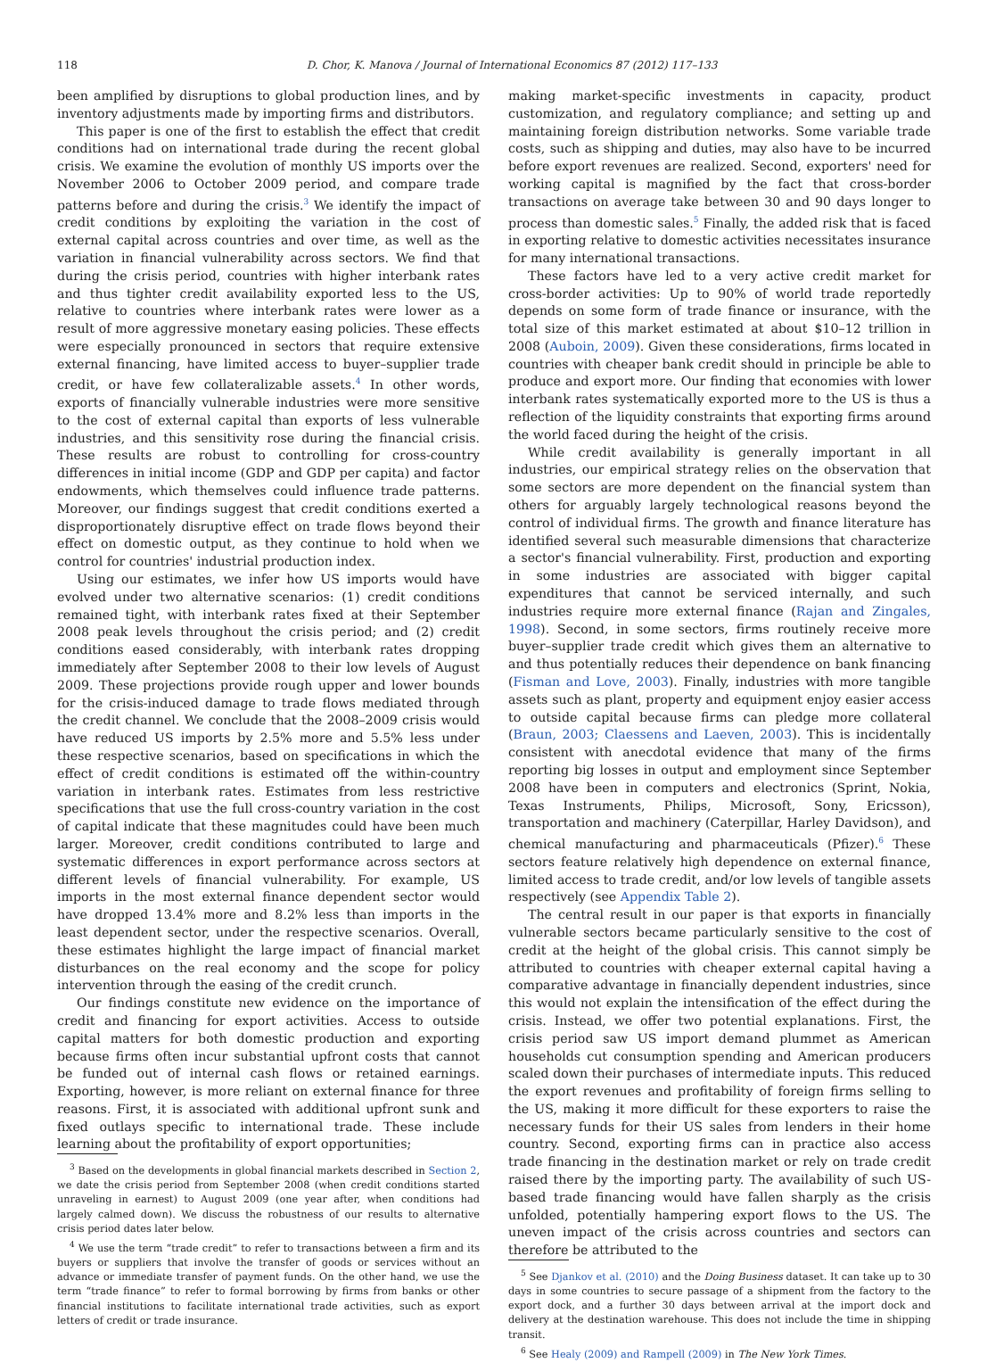118 D. Chor, K. Manova / Journal of International Economics 87 (2012) 117–133
been amplified by disruptions to global production lines, and by inventory adjustments made by importing firms and distributors.
This paper is one of the first to establish the effect that credit conditions had on international trade during the recent global crisis. We examine the evolution of monthly US imports over the November 2006 to October 2009 period, and compare trade patterns before and during the crisis.<sup>3</sup> We identify the impact of credit conditions by exploiting the variation in the cost of external capital across countries and over time, as well as the variation in financial vulnerability across sectors. We find that during the crisis period, countries with higher interbank rates and thus tighter credit availability exported less to the US, relative to countries where interbank rates were lower as a result of more aggressive monetary easing policies. These effects were especially pronounced in sectors that require extensive external financing, have limited access to buyer–supplier trade credit, or have few collateralizable assets.<sup>4</sup> In other words, exports of financially vulnerable industries were more sensitive to the cost of external capital than exports of less vulnerable industries, and this sensitivity rose during the financial crisis. These results are robust to controlling for cross-country differences in initial income (GDP and GDP per capita) and factor endowments, which themselves could influence trade patterns. Moreover, our findings suggest that credit conditions exerted a disproportionately disruptive effect on trade flows beyond their effect on domestic output, as they continue to hold when we control for countries' industrial production index.
Using our estimates, we infer how US imports would have evolved under two alternative scenarios: (1) credit conditions remained tight, with interbank rates fixed at their September 2008 peak levels throughout the crisis period; and (2) credit conditions eased considerably, with interbank rates dropping immediately after September 2008 to their low levels of August 2009. These projections provide rough upper and lower bounds for the crisis-induced damage to trade flows mediated through the credit channel. We conclude that the 2008–2009 crisis would have reduced US imports by 2.5% more and 5.5% less under these respective scenarios, based on specifications in which the effect of credit conditions is estimated off the within-country variation in interbank rates. Estimates from less restrictive specifications that use the full cross-country variation in the cost of capital indicate that these magnitudes could have been much larger. Moreover, credit conditions contributed to large and systematic differences in export performance across sectors at different levels of financial vulnerability. For example, US imports in the most external finance dependent sector would have dropped 13.4% more and 8.2% less than imports in the least dependent sector, under the respective scenarios. Overall, these estimates highlight the large impact of financial market disturbances on the real economy and the scope for policy intervention through the easing of the credit crunch.
Our findings constitute new evidence on the importance of credit and financing for export activities. Access to outside capital matters for both domestic production and exporting because firms often incur substantial upfront costs that cannot be funded out of internal cash flows or retained earnings. Exporting, however, is more reliant on external finance for three reasons. First, it is associated with additional upfront sunk and fixed outlays specific to international trade. These include learning about the profitability of export opportunities;
<sup>3</sup> Based on the developments in global financial markets described in Section 2, we date the crisis period from September 2008 (when credit conditions started unraveling in earnest) to August 2009 (one year after, when conditions had largely calmed down). We discuss the robustness of our results to alternative crisis period dates later below.
<sup>4</sup> We use the term “trade credit” to refer to transactions between a firm and its buyers or suppliers that involve the transfer of goods or services without an advance or immediate transfer of payment funds. On the other hand, we use the term “trade finance” to refer to formal borrowing by firms from banks or other financial institutions to facilitate international trade activities, such as export letters of credit or trade insurance.
making market-specific investments in capacity, product customization, and regulatory compliance; and setting up and maintaining foreign distribution networks. Some variable trade costs, such as shipping and duties, may also have to be incurred before export revenues are realized. Second, exporters' need for working capital is magnified by the fact that cross-border transactions on average take between 30 and 90 days longer to process than domestic sales.<sup>5</sup> Finally, the added risk that is faced in exporting relative to domestic activities necessitates insurance for many international transactions.
These factors have led to a very active credit market for cross-border activities: Up to 90% of world trade reportedly depends on some form of trade finance or insurance, with the total size of this market estimated at about $10–12 trillion in 2008 (Auboin, 2009). Given these considerations, firms located in countries with cheaper bank credit should in principle be able to produce and export more. Our finding that economies with lower interbank rates systematically exported more to the US is thus a reflection of the liquidity constraints that exporting firms around the world faced during the height of the crisis.
While credit availability is generally important in all industries, our empirical strategy relies on the observation that some sectors are more dependent on the financial system than others for arguably largely technological reasons beyond the control of individual firms. The growth and finance literature has identified several such measurable dimensions that characterize a sector's financial vulnerability. First, production and exporting in some industries are associated with bigger capital expenditures that cannot be serviced internally, and such industries require more external finance (Rajan and Zingales, 1998). Second, in some sectors, firms routinely receive more buyer–supplier trade credit which gives them an alternative to and thus potentially reduces their dependence on bank financing (Fisman and Love, 2003). Finally, industries with more tangible assets such as plant, property and equipment enjoy easier access to outside capital because firms can pledge more collateral (Braun, 2003; Claessens and Laeven, 2003). This is incidentally consistent with anecdotal evidence that many of the firms reporting big losses in output and employment since September 2008 have been in computers and electronics (Sprint, Nokia, Texas Instruments, Philips, Microsoft, Sony, Ericsson), transportation and machinery (Caterpillar, Harley Davidson), and chemical manufacturing and pharmaceuticals (Pfizer).<sup>6</sup> These sectors feature relatively high dependence on external finance, limited access to trade credit, and/or low levels of tangible assets respectively (see Appendix Table 2).
The central result in our paper is that exports in financially vulnerable sectors became particularly sensitive to the cost of credit at the height of the global crisis. This cannot simply be attributed to countries with cheaper external capital having a comparative advantage in financially dependent industries, since this would not explain the intensification of the effect during the crisis. Instead, we offer two potential explanations. First, the crisis period saw US import demand plummet as American households cut consumption spending and American producers scaled down their purchases of intermediate inputs. This reduced the export revenues and profitability of foreign firms selling to the US, making it more difficult for these exporters to raise the necessary funds for their US sales from lenders in their home country. Second, exporting firms can in practice also access trade financing in the destination market or rely on trade credit raised there by the importing party. The availability of such US-based trade financing would have fallen sharply as the crisis unfolded, potentially hampering export flows to the US. The uneven impact of the crisis across countries and sectors can therefore be attributed to the
<sup>5</sup> See Djankov et al. (2010) and the Doing Business dataset. It can take up to 30 days in some countries to secure passage of a shipment from the factory to the export dock, and a further 30 days between arrival at the import dock and delivery at the destination warehouse. This does not include the time in shipping transit.
<sup>6</sup> See Healy (2009) and Rampell (2009) in The New York Times.